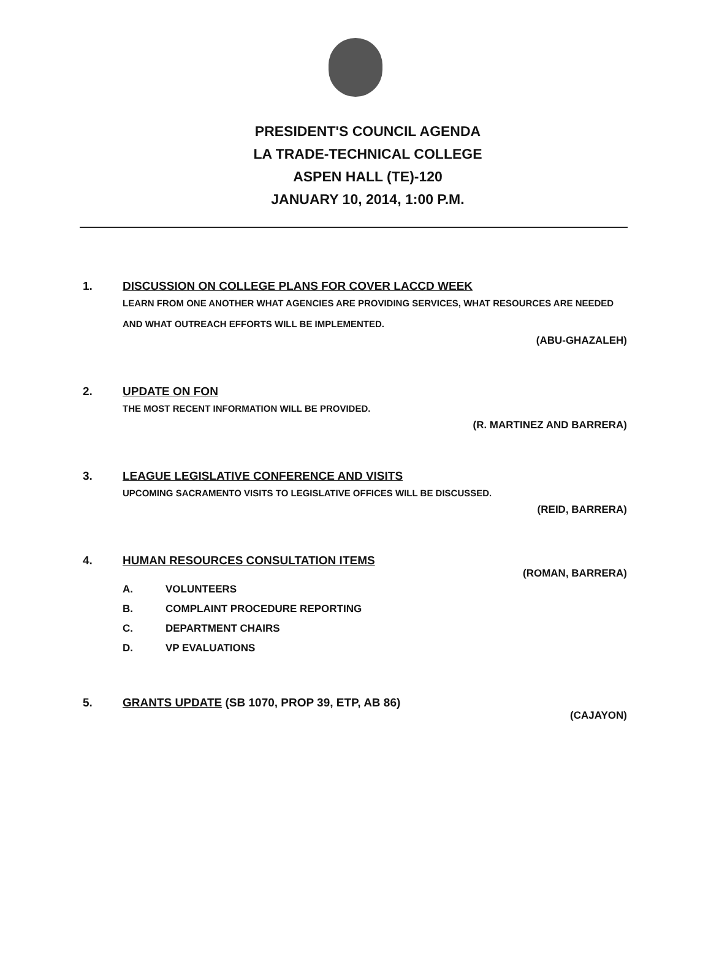PRESIDENT'S COUNCIL AGENDA
LA TRADE-TECHNICAL COLLEGE
ASPEN HALL (TE)-120
JANUARY 10, 2014, 1:00 P.M.
1. DISCUSSION ON COLLEGE PLANS FOR COVER LACCD WEEK
LEARN FROM ONE ANOTHER WHAT AGENCIES ARE PROVIDING SERVICES, WHAT RESOURCES ARE NEEDED AND WHAT OUTREACH EFFORTS WILL BE IMPLEMENTED.
(ABU-GHAZALEH)
2. UPDATE ON FON
THE MOST RECENT INFORMATION WILL BE PROVIDED.
(R. MARTINEZ AND BARRERA)
3. LEAGUE LEGISLATIVE CONFERENCE AND VISITS
UPCOMING SACRAMENTO VISITS TO LEGISLATIVE OFFICES WILL BE DISCUSSED.
(REID, BARRERA)
4. HUMAN RESOURCES CONSULTATION ITEMS
(ROMAN, BARRERA)
A. VOLUNTEERS
B. COMPLAINT PROCEDURE REPORTING
C. DEPARTMENT CHAIRS
D. VP EVALUATIONS
5. GRANTS UPDATE (SB 1070, PROP 39, ETP, AB 86)
(CAJAYON)